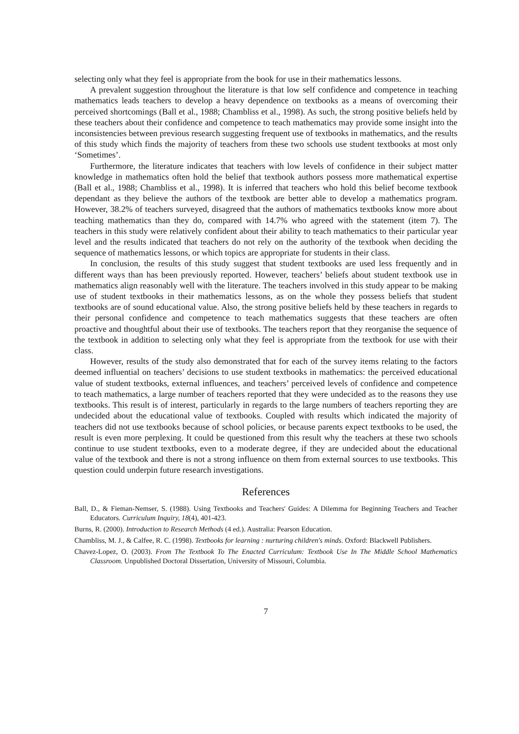selecting only what they feel is appropriate from the book for use in their mathematics lessons.
A prevalent suggestion throughout the literature is that low self confidence and competence in teaching mathematics leads teachers to develop a heavy dependence on textbooks as a means of overcoming their perceived shortcomings (Ball et al., 1988; Chambliss et al., 1998). As such, the strong positive beliefs held by these teachers about their confidence and competence to teach mathematics may provide some insight into the inconsistencies between previous research suggesting frequent use of textbooks in mathematics, and the results of this study which finds the majority of teachers from these two schools use student textbooks at most only ‘Sometimes’.
Furthermore, the literature indicates that teachers with low levels of confidence in their subject matter knowledge in mathematics often hold the belief that textbook authors possess more mathematical expertise (Ball et al., 1988; Chambliss et al., 1998). It is inferred that teachers who hold this belief become textbook dependant as they believe the authors of the textbook are better able to develop a mathematics program. However, 38.2% of teachers surveyed, disagreed that the authors of mathematics textbooks know more about teaching mathematics than they do, compared with 14.7% who agreed with the statement (item 7). The teachers in this study were relatively confident about their ability to teach mathematics to their particular year level and the results indicated that teachers do not rely on the authority of the textbook when deciding the sequence of mathematics lessons, or which topics are appropriate for students in their class.
In conclusion, the results of this study suggest that student textbooks are used less frequently and in different ways than has been previously reported. However, teachers’ beliefs about student textbook use in mathematics align reasonably well with the literature. The teachers involved in this study appear to be making use of student textbooks in their mathematics lessons, as on the whole they possess beliefs that student textbooks are of sound educational value. Also, the strong positive beliefs held by these teachers in regards to their personal confidence and competence to teach mathematics suggests that these teachers are often proactive and thoughtful about their use of textbooks. The teachers report that they reorganise the sequence of the textbook in addition to selecting only what they feel is appropriate from the textbook for use with their class.
However, results of the study also demonstrated that for each of the survey items relating to the factors deemed influential on teachers’ decisions to use student textbooks in mathematics: the perceived educational value of student textbooks, external influences, and teachers’ perceived levels of confidence and competence to teach mathematics, a large number of teachers reported that they were undecided as to the reasons they use textbooks. This result is of interest, particularly in regards to the large numbers of teachers reporting they are undecided about the educational value of textbooks. Coupled with results which indicated the majority of teachers did not use textbooks because of school policies, or because parents expect textbooks to be used, the result is even more perplexing. It could be questioned from this result why the teachers at these two schools continue to use student textbooks, even to a moderate degree, if they are undecided about the educational value of the textbook and there is not a strong influence on them from external sources to use textbooks. This question could underpin future research investigations.
References
Ball, D., & Fieman-Nemser, S. (1988). Using Textbooks and Teachers' Guides: A Dilemma for Beginning Teachers and Teacher Educators. Curriculum Inquiry, 18(4), 401-423.
Burns, R. (2000). Introduction to Research Methods (4 ed.). Australia: Pearson Education.
Chambliss, M. J., & Calfee, R. C. (1998). Textbooks for learning : nurturing children's minds. Oxford: Blackwell Publishers.
Chavez-Lopez, O. (2003). From The Textbook To The Enacted Curriculum: Textbook Use In The Middle School Mathematics Classroom. Unpublished Doctoral Dissertation, University of Missouri, Columbia.
7